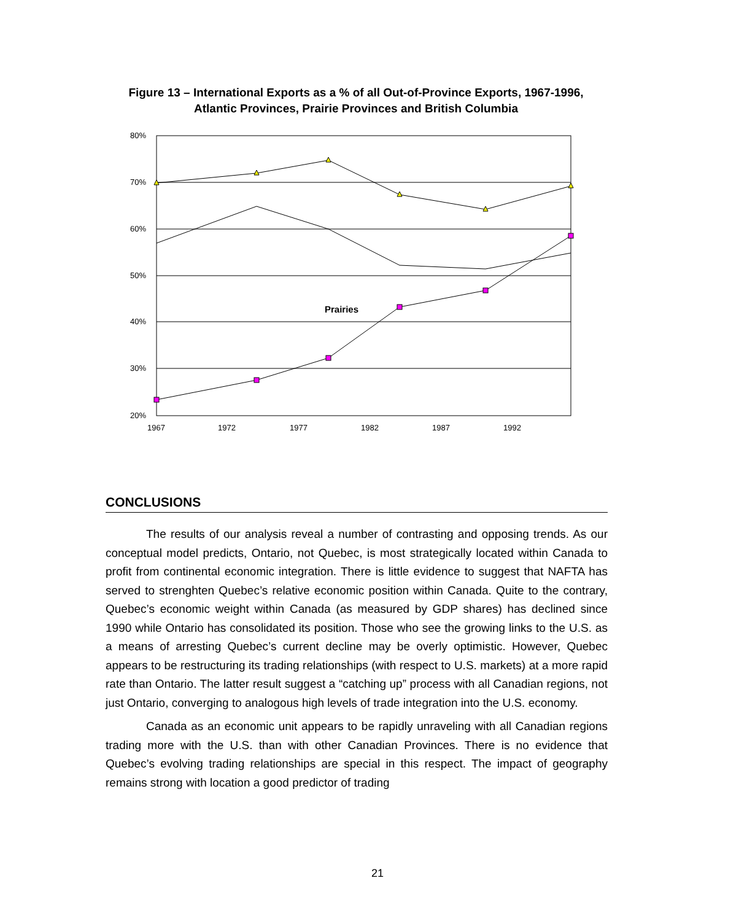Figure 13 – International Exports as a % of all Out-of-Province Exports, 1967-1996,
Atlantic Provinces, Prairie Provinces and British Columbia
80%
70%
60%
50%
40%
30%
20%
1967
1972
1977
1982
1987
1992
Prairies
CONCLUSIONS
The results of our analysis reveal a number of contrasting and opposing trends. As our conceptual model predicts, Ontario, not Quebec, is most strategically located within Canada to profit from continental economic integration. There is little evidence to suggest that NAFTA has served to strenghten Quebec’s relative economic position within Canada. Quite to the contrary, Quebec’s economic weight within Canada (as measured by GDP shares) has declined since 1990 while Ontario has consolidated its position. Those who see the growing links to the U.S. as a means of arresting Quebec’s current decline may be overly optimistic. However, Quebec appears to be restructuring its trading relationships (with respect to U.S. markets) at a more rapid rate than Ontario. The latter result suggest a “catching up” process with all Canadian regions, not just Ontario, converging to analogous high levels of trade integration into the U.S. economy.
Canada as an economic unit appears to be rapidly unraveling with all Canadian regions trading more with the U.S. than with other Canadian Provinces. There is no evidence that Quebec’s evolving trading relationships are special in this respect. The impact of geography remains strong with location a good predictor of trading
21